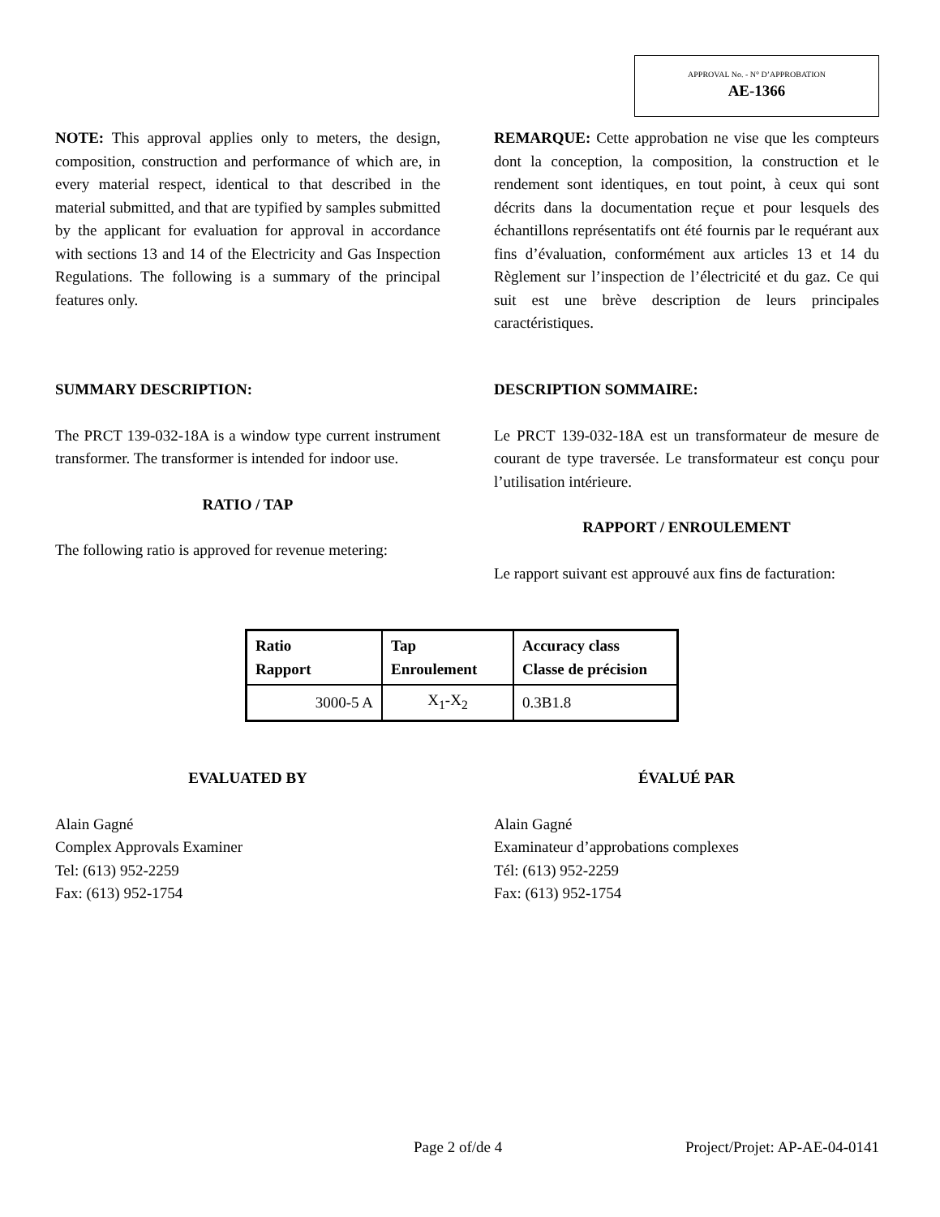APPROVAL No. - N° D’APPROBATION
AE-1366
NOTE: This approval applies only to meters, the design, composition, construction and performance of which are, in every material respect, identical to that described in the material submitted, and that are typified by samples submitted by the applicant for evaluation for approval in accordance with sections 13 and 14 of the Electricity and Gas Inspection Regulations. The following is a summary of the principal features only.
REMARQUE: Cette approbation ne vise que les compteurs dont la conception, la composition, la construction et le rendement sont identiques, en tout point, à ceux qui sont décrits dans la documentation reçue et pour lesquels des échantillons représentatifs ont été fournis par le requérant aux fins d’évaluation, conformément aux articles 13 et 14 du Règlement sur l’inspection de l’électricité et du gaz. Ce qui suit est une brève description de leurs principales caractéristiques.
SUMMARY DESCRIPTION:
The PRCT 139-032-18A is a window type current instrument transformer. The transformer is intended for indoor use.
RATIO / TAP
The following ratio is approved for revenue metering:
DESCRIPTION SOMMAIRE:
Le PRCT 139-032-18A est un transformateur de mesure de courant de type traversée. Le transformateur est conçu pour l’utilisation intérieure.
RAPPORT / ENROULEMENT
Le rapport suivant est approuvé aux fins de facturation:
| Ratio Rapport | Tap Enroulement | Accuracy class Classe de précision |
| --- | --- | --- |
| 3000-5 A | X<sub>1</sub>-X<sub>2</sub> | 0.3B1.8 |
EVALUATED BY
Alain Gagné
Complex Approvals Examiner
Tel: (613) 952-2259
Fax: (613) 952-1754
ÉVALUÉ PAR
Alain Gagné
Examinateur d’approbations complexes
Tél: (613) 952-2259
Fax: (613) 952-1754
Page 2 of/de 4 Project/Projet: AP-AE-04-0141